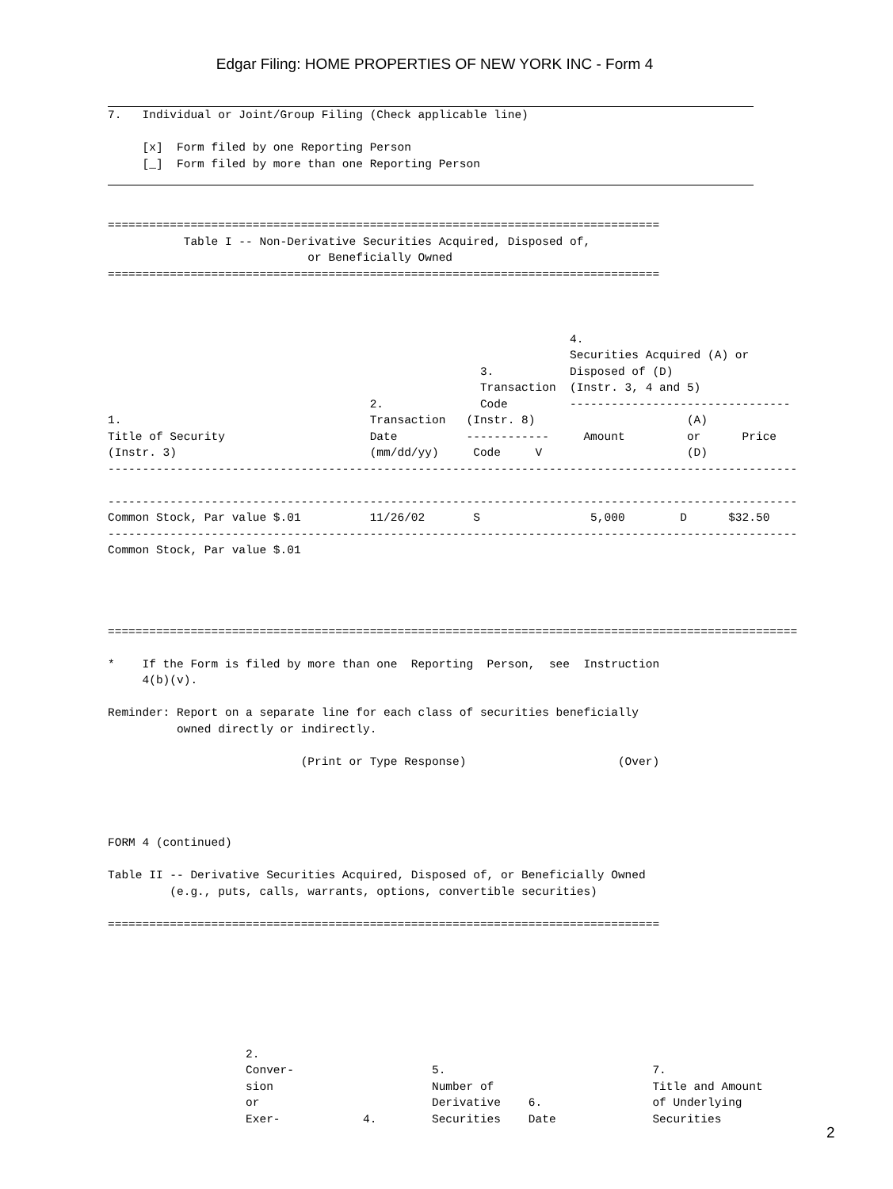Edgar Filing: HOME PROPERTIES OF NEW YORK INC - Form 4
7.   Individual or Joint/Group Filing (Check applicable line)

     [x]  Form filed by one Reporting Person
     [_]  Form filed by more than one Reporting Person
================================================================================
           Table I -- Non-Derivative Securities Acquired, Disposed of,
                             or Beneficially Owned
================================================================================



                                                                   4.
                                                                   Securities Acquired (A) or
                                                      3.           Disposed of (D)
                                                      Transaction  (Instr. 3, 4 and 5)
                                      2.              Code         --------------------------------
1.                                    Transaction   (Instr. 8)                      (A)
Title of Security                     Date          ------------     Amount         or      Price
(Instr. 3)                            (mm/dd/yy)     Code     V                     (D)
----------------------------------------------------------------------------------------------------

----------------------------------------------------------------------------------------------------
Common Stock, Par value $.01          11/26/02       S                5,000        D      $32.50
----------------------------------------------------------------------------------------------------
Common Stock, Par value $.01




====================================================================================================

*    If the Form is filed by more than one  Reporting  Person,  see  Instruction
     4(b)(v).

Reminder: Report on a separate line for each class of securities beneficially
          owned directly or indirectly.

                            (Print or Type Response)                      (Over)




FORM 4 (continued)

Table II -- Derivative Securities Acquired, Disposed of, or Beneficially Owned
         (e.g., puts, calls, warrants, options, convertible securities)

================================================================================







                    2.
                    Conver-                    5.                              7.
                    sion                       Number of                       Title and Amount
                    or                         Derivative    6.                of Underlying
                    Exer-            4.        Securities    Date              Securities
2